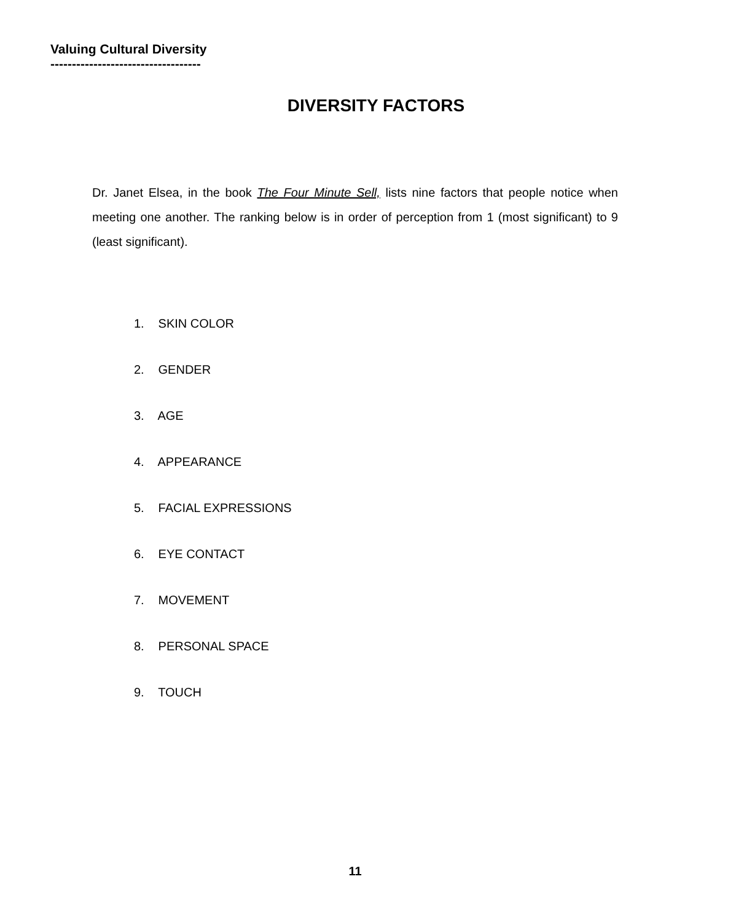Valuing Cultural Diversity
-----------------------------------
DIVERSITY FACTORS
Dr. Janet Elsea, in the book The Four Minute Sell, lists nine factors that people notice when meeting one another. The ranking below is in order of perception from 1 (most significant) to 9 (least significant).
1. SKIN COLOR
2. GENDER
3. AGE
4. APPEARANCE
5. FACIAL EXPRESSIONS
6. EYE CONTACT
7. MOVEMENT
8. PERSONAL SPACE
9. TOUCH
11